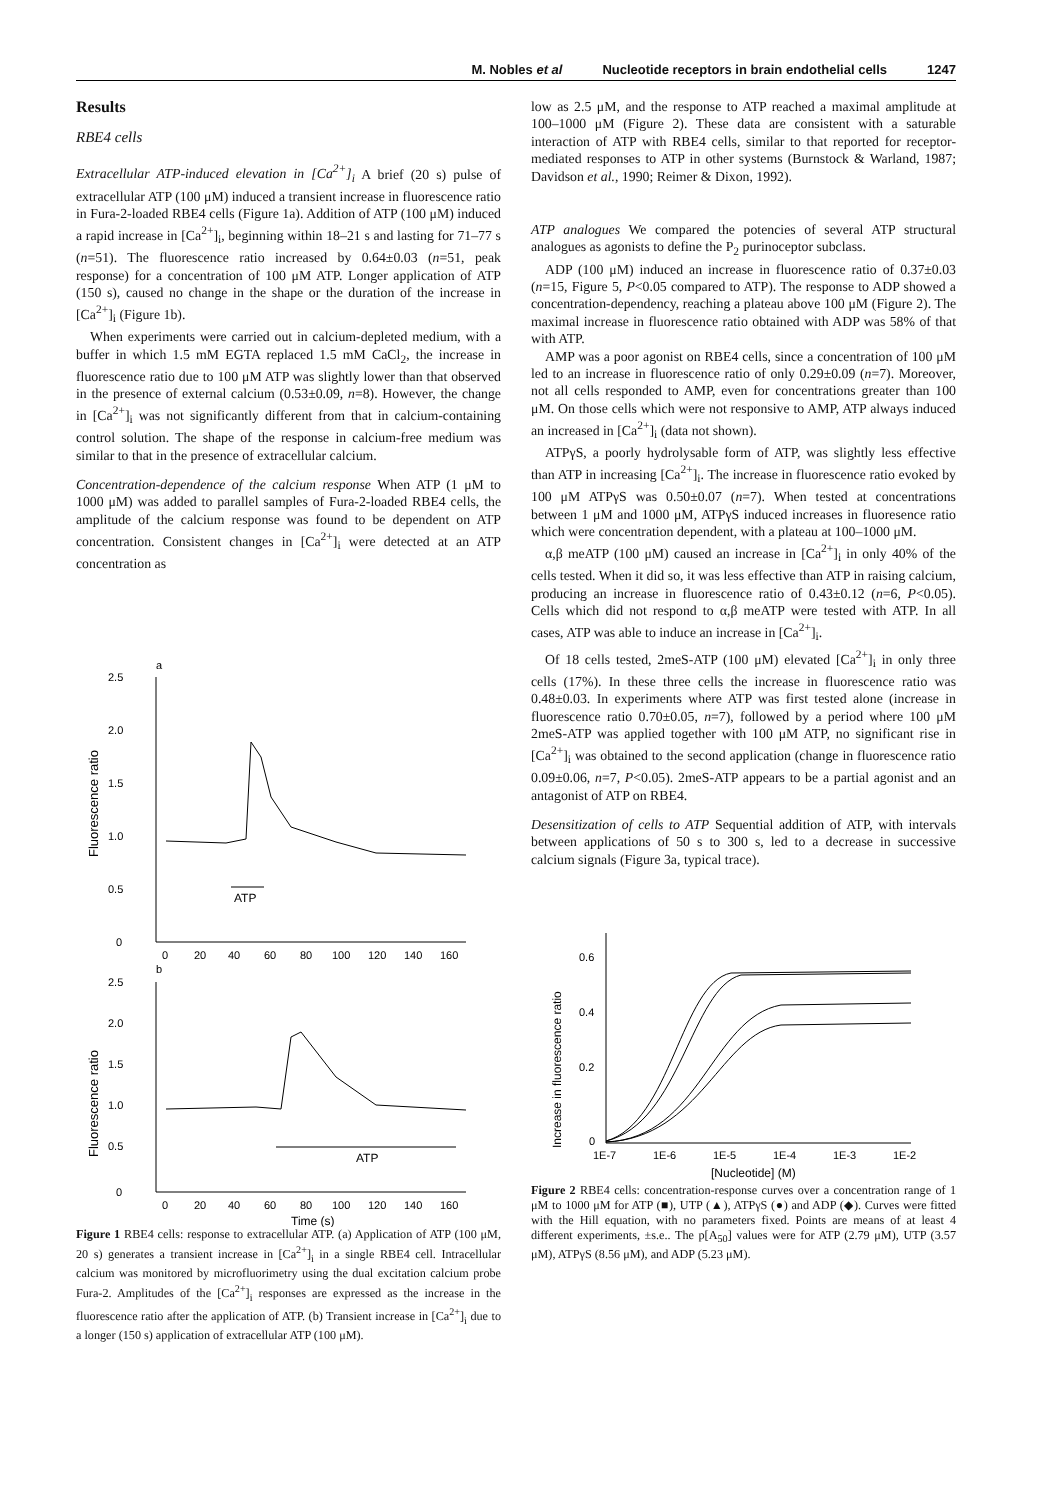M. Nobles et al Nucleotide receptors in brain endothelial cells 1247
Results
RBE4 cells
Extracellular ATP-induced elevation in [Ca<sup>2+</sup>]<sub>i</sub> A brief (20 s) pulse of extracellular ATP (100 μM) induced a transient increase in fluorescence ratio in Fura-2-loaded RBE4 cells (Figure 1a). Addition of ATP (100 μM) induced a rapid increase in [Ca<sup>2+</sup>]<sub>i</sub>, beginning within 18–21 s and lasting for 71–77 s (n=51). The fluorescence ratio increased by 0.64±0.03 (n=51, peak response) for a concentration of 100 μM ATP. Longer application of ATP (150 s), caused no change in the shape or the duration of the increase in [Ca<sup>2+</sup>]<sub>i</sub> (Figure 1b).
When experiments were carried out in calcium-depleted medium, with a buffer in which 1.5 mM EGTA replaced 1.5 mM CaCl<sub>2</sub>, the increase in fluorescence ratio due to 100 μM ATP was slightly lower than that observed in the presence of external calcium (0.53±0.09, n=8). However, the change in [Ca<sup>2+</sup>]<sub>i</sub> was not significantly different from that in calcium-containing control solution. The shape of the response in calcium-free medium was similar to that in the presence of extracellular calcium.
Concentration-dependence of the calcium response When ATP (1 μM to 1000 μM) was added to parallel samples of Fura-2-loaded RBE4 cells, the amplitude of the calcium response was found to be dependent on ATP concentration. Consistent changes in [Ca<sup>2+</sup>]<sub>i</sub> were detected at an ATP concentration as
a
2.5
2.0
1.5
1.0
0.5
0
Fluorescence ratio
ATP
0
20
40
60
80
100
120
140
160
b
2.5
2.0
1.5
1.0
0.5
0
Fluorescence ratio
ATP
0
20
40
60
80
100
120
140
160
Time (s)
Figure 1 RBE4 cells: response to extracellular ATP. (a) Application of ATP (100 μM, 20 s) generates a transient increase in [Ca<sup>2+</sup>]<sub>i</sub> in a single RBE4 cell. Intracellular calcium was monitored by microfluorimetry using the dual excitation calcium probe Fura-2. Amplitudes of the [Ca<sup>2+</sup>]<sub>i</sub> responses are expressed as the increase in the fluorescence ratio after the application of ATP. (b) Transient increase in [Ca<sup>2+</sup>]<sub>i</sub> due to a longer (150 s) application of extracellular ATP (100 μM).
low as 2.5 μM, and the response to ATP reached a maximal amplitude at 100–1000 μM (Figure 2). These data are consistent with a saturable interaction of ATP with RBE4 cells, similar to that reported for receptor-mediated responses to ATP in other systems (Burnstock & Warland, 1987; Davidson et al., 1990; Reimer & Dixon, 1992).
ATP analogues We compared the potencies of several ATP structural analogues as agonists to define the P<sub>2</sub> purinoceptor subclass.
ADP (100 μM) induced an increase in fluorescence ratio of 0.37±0.03 (n=15, Figure 5, P<0.05 compared to ATP). The response to ADP showed a concentration-dependency, reaching a plateau above 100 μM (Figure 2). The maximal increase in fluorescence ratio obtained with ADP was 58% of that with ATP.
AMP was a poor agonist on RBE4 cells, since a concentration of 100 μM led to an increase in fluorescence ratio of only 0.29±0.09 (n=7). Moreover, not all cells responded to AMP, even for concentrations greater than 100 μM. On those cells which were not responsive to AMP, ATP always induced an increased in [Ca<sup>2+</sup>]<sub>i</sub> (data not shown).
ATPγS, a poorly hydrolysable form of ATP, was slightly less effective than ATP in increasing [Ca<sup>2+</sup>]<sub>i</sub>. The increase in fluorescence ratio evoked by 100 μM ATPγS was 0.50±0.07 (n=7). When tested at concentrations between 1 μM and 1000 μM, ATPγS induced increases in fluoresence ratio which were concentration dependent, with a plateau at 100–1000 μM.
α,β meATP (100 μM) caused an increase in [Ca<sup>2+</sup>]<sub>i</sub> in only 40% of the cells tested. When it did so, it was less effective than ATP in raising calcium, producing an increase in fluorescence ratio of 0.43±0.12 (n=6, P<0.05). Cells which did not respond to α,β meATP were tested with ATP. In all cases, ATP was able to induce an increase in [Ca<sup>2+</sup>]<sub>i</sub>.
Of 18 cells tested, 2meS-ATP (100 μM) elevated [Ca<sup>2+</sup>]<sub>i</sub> in only three cells (17%). In these three cells the increase in fluorescence ratio was 0.48±0.03. In experiments where ATP was first tested alone (increase in fluorescence ratio 0.70±0.05, n=7), followed by a period where 100 μM 2meS-ATP was applied together with 100 μM ATP, no significant rise in [Ca<sup>2+</sup>]<sub>i</sub> was obtained to the second application (change in fluorescence ratio 0.09±0.06, n=7, P<0.05). 2meS-ATP appears to be a partial agonist and an antagonist of ATP on RBE4.
Desensitization of cells to ATP Sequential addition of ATP, with intervals between applications of 50 s to 300 s, led to a decrease in successive calcium signals (Figure 3a, typical trace).
0.6
0.4
0.2
0
Increase in fluorescence ratio
1E-7
1E-6
1E-5
1E-4
1E-3
1E-2
[Nucleotide] (M)
Figure 2 RBE4 cells: concentration-response curves over a concentration range of 1 μM to 1000 μM for ATP (■), UTP (▲), ATPγS (●) and ADP (◆). Curves were fitted with the Hill equation, with no parameters fixed. Points are means of at least 4 different experiments, ±s.e.. The p[A<sub>50</sub>] values were for ATP (2.79 μM), UTP (3.57 μM), ATPγS (8.56 μM), and ADP (5.23 μM).